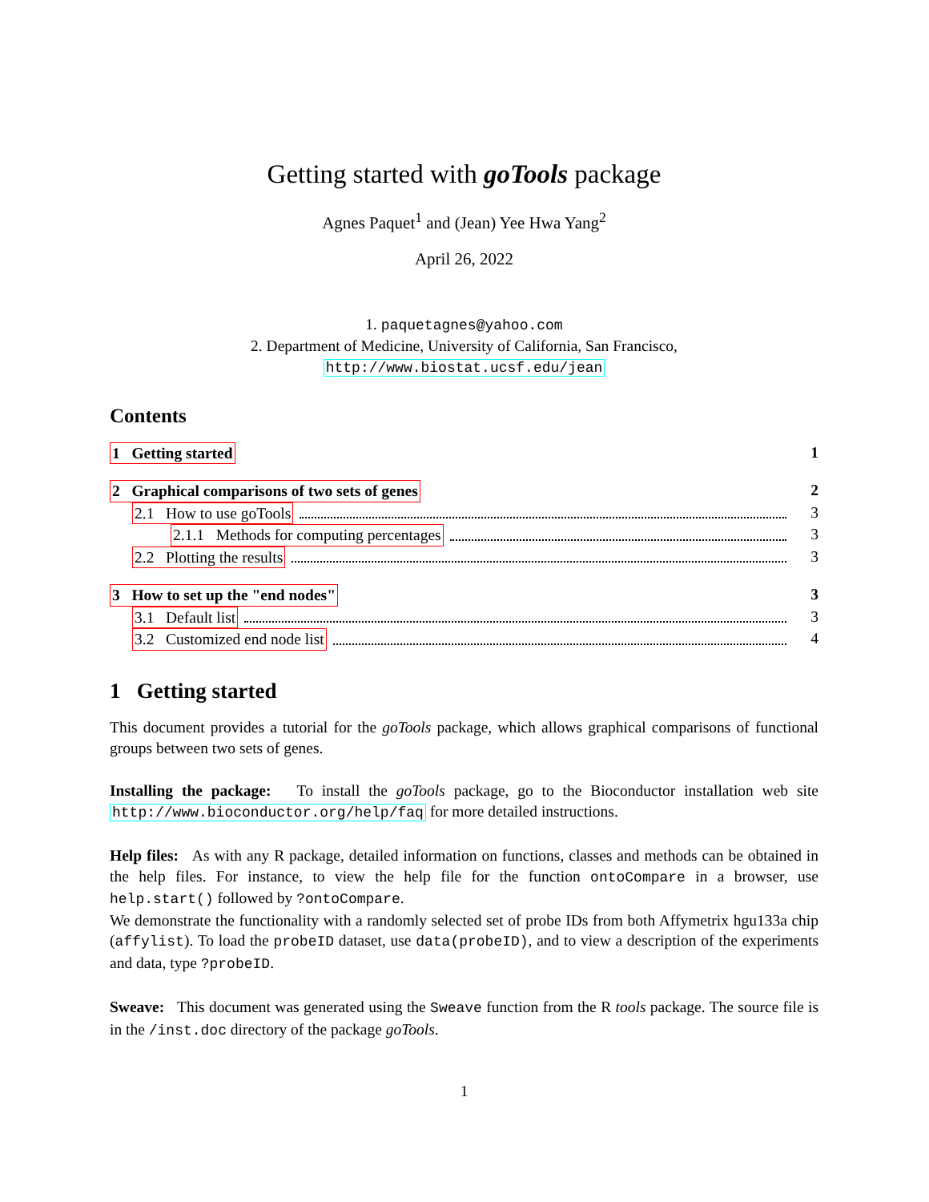Getting started with goTools package
Agnes Paquet<sup>1</sup> and (Jean) Yee Hwa Yang<sup>2</sup>
April 26, 2022
1. paquetagnes@yahoo.com
2. Department of Medicine, University of California, San Francisco,
http://www.biostat.ucsf.edu/jean
Contents
1 Getting started 1
2 Graphical comparisons of two sets of genes 2
2.1 How to use goTools 3
2.1.1 Methods for computing percentages 3
2.2 Plotting the results 3
3 How to set up the "end nodes" 3
3.1 Default list 3
3.2 Customized end node list 4
1 Getting started
This document provides a tutorial for the goTools package, which allows graphical comparisons of functional groups between two sets of genes.
Installing the package: To install the goTools package, go to the Bioconductor installation web site http://www.bioconductor.org/help/faq for more detailed instructions.
Help files: As with any R package, detailed information on functions, classes and methods can be obtained in the help files. For instance, to view the help file for the function ontoCompare in a browser, use help.start() followed by ?ontoCompare.
We demonstrate the functionality with a randomly selected set of probe IDs from both Affymetrix hgu133a chip (affylist). To load the probeID dataset, use data(probeID), and to view a description of the experiments and data, type ?probeID.
Sweave: This document was generated using the Sweave function from the R tools package. The source file is in the /inst.doc directory of the package goTools.
1